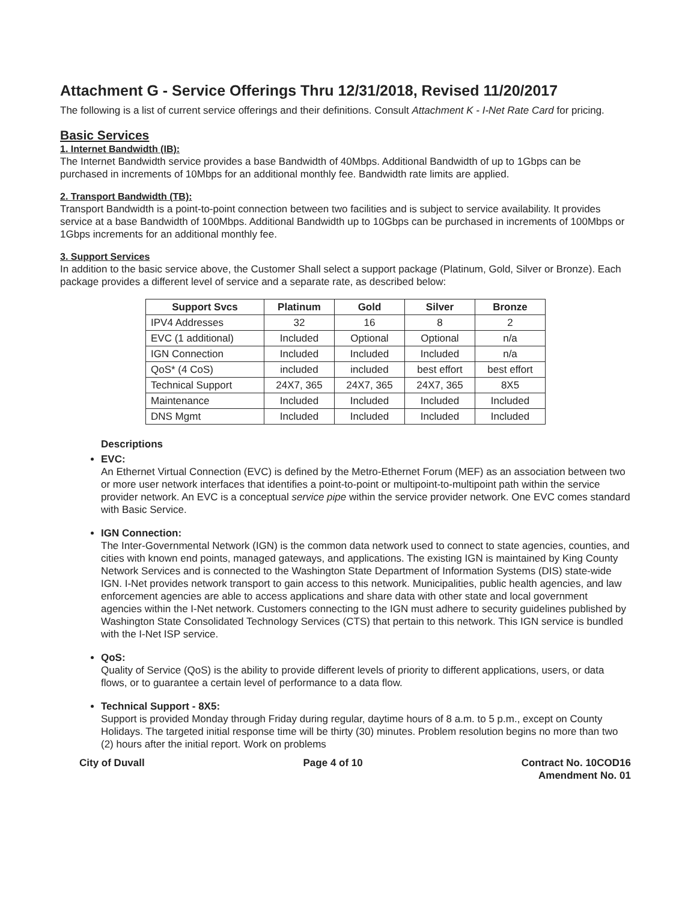Attachment G - Service Offerings Thru 12/31/2018, Revised 11/20/2017
The following is a list of current service offerings and their definitions. Consult Attachment K - I-Net Rate Card for pricing.
Basic Services
1. Internet Bandwidth (IB):
The Internet Bandwidth service provides a base Bandwidth of 40Mbps. Additional Bandwidth of up to 1Gbps can be purchased in increments of 10Mbps for an additional monthly fee. Bandwidth rate limits are applied.
2. Transport Bandwidth (TB):
Transport Bandwidth is a point-to-point connection between two facilities and is subject to service availability. It provides service at a base Bandwidth of 100Mbps. Additional Bandwidth up to 10Gbps can be purchased in increments of 100Mbps or 1Gbps increments for an additional monthly fee.
3. Support Services
In addition to the basic service above, the Customer Shall select a support package (Platinum, Gold, Silver or Bronze). Each package provides a different level of service and a separate rate, as described below:
| Support Svcs | Platinum | Gold | Silver | Bronze |
| --- | --- | --- | --- | --- |
| IPV4 Addresses | 32 | 16 | 8 | 2 |
| EVC (1 additional) | Included | Optional | Optional | n/a |
| IGN Connection | Included | Included | Included | n/a |
| QoS* (4 CoS) | included | included | best effort | best effort |
| Technical Support | 24X7, 365 | 24X7, 365 | 24X7, 365 | 8X5 |
| Maintenance | Included | Included | Included | Included |
| DNS Mgmt | Included | Included | Included | Included |
Descriptions
EVC:
An Ethernet Virtual Connection (EVC) is defined by the Metro-Ethernet Forum (MEF) as an association between two or more user network interfaces that identifies a point-to-point or multipoint-to-multipoint path within the service provider network. An EVC is a conceptual service pipe within the service provider network. One EVC comes standard with Basic Service.
IGN Connection:
The Inter-Governmental Network (IGN) is the common data network used to connect to state agencies, counties, and cities with known end points, managed gateways, and applications. The existing IGN is maintained by King County Network Services and is connected to the Washington State Department of Information Systems (DIS) state-wide IGN. I-Net provides network transport to gain access to this network. Municipalities, public health agencies, and law enforcement agencies are able to access applications and share data with other state and local government agencies within the I-Net network. Customers connecting to the IGN must adhere to security guidelines published by Washington State Consolidated Technology Services (CTS) that pertain to this network. This IGN service is bundled with the I-Net ISP service.
QoS:
Quality of Service (QoS) is the ability to provide different levels of priority to different applications, users, or data flows, or to guarantee a certain level of performance to a data flow.
Technical Support - 8X5:
Support is provided Monday through Friday during regular, daytime hours of 8 a.m. to 5 p.m., except on County Holidays. The targeted initial response time will be thirty (30) minutes. Problem resolution begins no more than two (2) hours after the initial report. Work on problems
City of Duvall Page 4 of 10 Contract No. 10COD16
Amendment No. 01